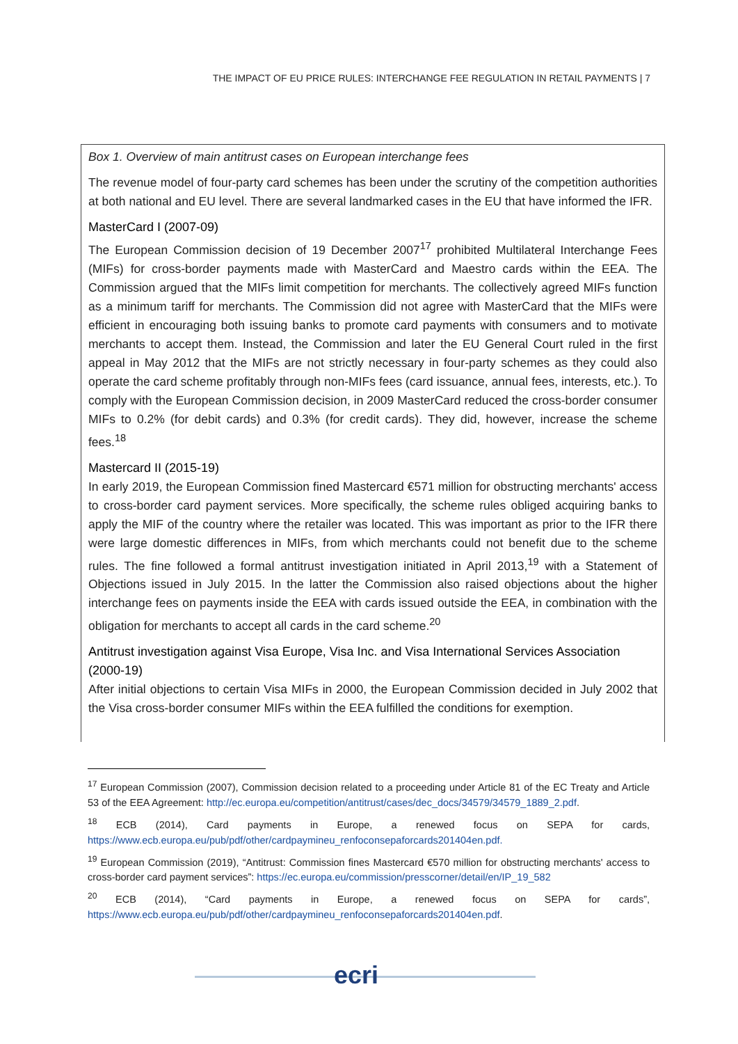THE IMPACT OF EU PRICE RULES: INTERCHANGE FEE REGULATION IN RETAIL PAYMENTS | 7
Box 1. Overview of main antitrust cases on European interchange fees
The revenue model of four-party card schemes has been under the scrutiny of the competition authorities at both national and EU level. There are several landmarked cases in the EU that have informed the IFR.
MasterCard I (2007-09)
The European Commission decision of 19 December 2007<sup>17</sup> prohibited Multilateral Interchange Fees (MIFs) for cross-border payments made with MasterCard and Maestro cards within the EEA. The Commission argued that the MIFs limit competition for merchants. The collectively agreed MIFs function as a minimum tariff for merchants. The Commission did not agree with MasterCard that the MIFs were efficient in encouraging both issuing banks to promote card payments with consumers and to motivate merchants to accept them. Instead, the Commission and later the EU General Court ruled in the first appeal in May 2012 that the MIFs are not strictly necessary in four-party schemes as they could also operate the card scheme profitably through non-MIFs fees (card issuance, annual fees, interests, etc.). To comply with the European Commission decision, in 2009 MasterCard reduced the cross-border consumer MIFs to 0.2% (for debit cards) and 0.3% (for credit cards). They did, however, increase the scheme fees.<sup>18</sup>
Mastercard II (2015-19)
In early 2019, the European Commission fined Mastercard €571 million for obstructing merchants' access to cross-border card payment services. More specifically, the scheme rules obliged acquiring banks to apply the MIF of the country where the retailer was located. This was important as prior to the IFR there were large domestic differences in MIFs, from which merchants could not benefit due to the scheme rules. The fine followed a formal antitrust investigation initiated in April 2013,<sup>19</sup> with a Statement of Objections issued in July 2015. In the latter the Commission also raised objections about the higher interchange fees on payments inside the EEA with cards issued outside the EEA, in combination with the obligation for merchants to accept all cards in the card scheme.<sup>20</sup>
Antitrust investigation against Visa Europe, Visa Inc. and Visa International Services Association (2000-19)
After initial objections to certain Visa MIFs in 2000, the European Commission decided in July 2002 that the Visa cross-border consumer MIFs within the EEA fulfilled the conditions for exemption.
<sup>17</sup> European Commission (2007), Commission decision related to a proceeding under Article 81 of the EC Treaty and Article 53 of the EEA Agreement: http://ec.europa.eu/competition/antitrust/cases/dec_docs/34579/34579_1889_2.pdf.
<sup>18</sup> ECB (2014), Card payments in Europe, a renewed focus on SEPA for cards, https://www.ecb.europa.eu/pub/pdf/other/cardpaymineu_renfoconsepaforcards201404en.pdf.
<sup>19</sup> European Commission (2019), “Antitrust: Commission fines Mastercard €570 million for obstructing merchants' access to cross-border card payment services”: https://ec.europa.eu/commission/presscorner/detail/en/IP_19_582
<sup>20</sup> ECB (2014), “Card payments in Europe, a renewed focus on SEPA for cards”, https://www.ecb.europa.eu/pub/pdf/other/cardpaymineu_renfoconsepaforcards201404en.pdf.
ecri